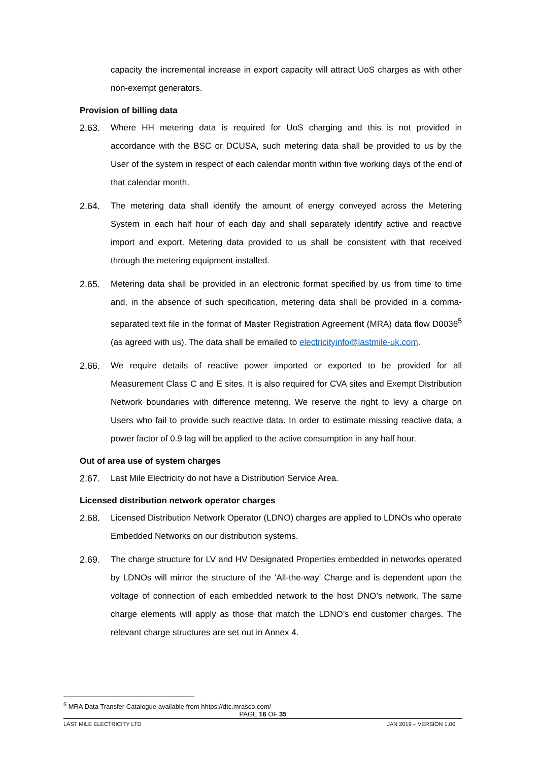capacity the incremental increase in export capacity will attract UoS charges as with other non-exempt generators.
Provision of billing data
2.63. Where HH metering data is required for UoS charging and this is not provided in accordance with the BSC or DCUSA, such metering data shall be provided to us by the User of the system in respect of each calendar month within five working days of the end of that calendar month.
2.64. The metering data shall identify the amount of energy conveyed across the Metering System in each half hour of each day and shall separately identify active and reactive import and export. Metering data provided to us shall be consistent with that received through the metering equipment installed.
2.65. Metering data shall be provided in an electronic format specified by us from time to time and, in the absence of such specification, metering data shall be provided in a comma-separated text file in the format of Master Registration Agreement (MRA) data flow D0036<sup>5</sup> (as agreed with us). The data shall be emailed to electricityinfo@lastmile-uk.com.
2.66. We require details of reactive power imported or exported to be provided for all Measurement Class C and E sites. It is also required for CVA sites and Exempt Distribution Network boundaries with difference metering. We reserve the right to levy a charge on Users who fail to provide such reactive data. In order to estimate missing reactive data, a power factor of 0.9 lag will be applied to the active consumption in any half hour.
Out of area use of system charges
2.67. Last Mile Electricity do not have a Distribution Service Area.
Licensed distribution network operator charges
2.68. Licensed Distribution Network Operator (LDNO) charges are applied to LDNOs who operate Embedded Networks on our distribution systems.
2.69. The charge structure for LV and HV Designated Properties embedded in networks operated by LDNOs will mirror the structure of the ‘All-the-way’ Charge and is dependent upon the voltage of connection of each embedded network to the host DNO’s network. The same charge elements will apply as those that match the LDNO’s end customer charges. The relevant charge structures are set out in Annex 4.
<sup>5</sup> MRA Data Transfer Catalogue available from hhtps://dtc.mrasco.com/
PAGE 16 OF 35
LAST MILE ELECTRICITY LTD JAN 2019 – VERSION 1.00